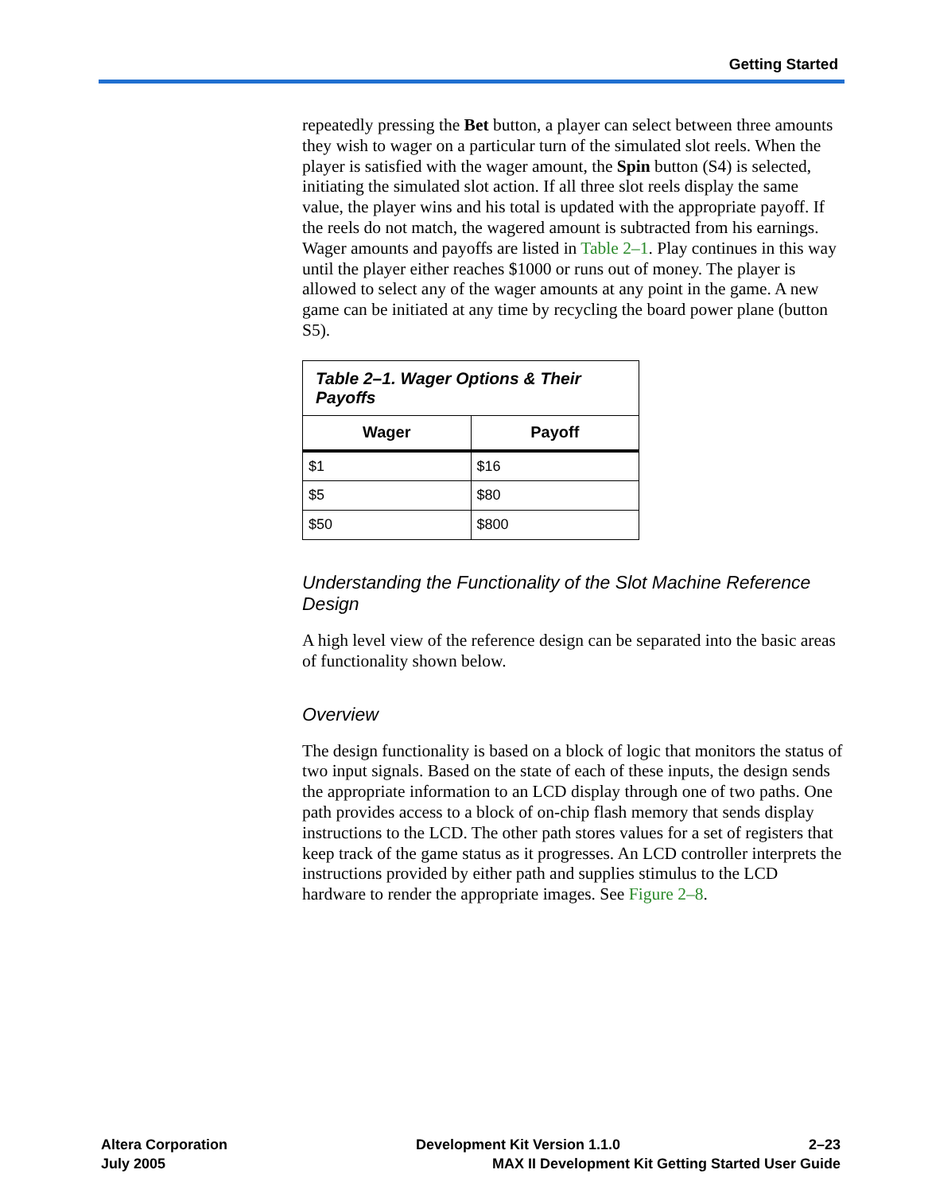Getting Started
repeatedly pressing the Bet button, a player can select between three amounts they wish to wager on a particular turn of the simulated slot reels. When the player is satisfied with the wager amount, the Spin button (S4) is selected, initiating the simulated slot action. If all three slot reels display the same value, the player wins and his total is updated with the appropriate payoff. If the reels do not match, the wagered amount is subtracted from his earnings. Wager amounts and payoffs are listed in Table 2–1. Play continues in this way until the player either reaches $1000 or runs out of money. The player is allowed to select any of the wager amounts at any point in the game. A new game can be initiated at any time by recycling the board power plane (button S5).
Table 2–1. Wager Options & Their Payoffs
| Wager | Payoff |
| --- | --- |
| $1 | $16 |
| $5 | $80 |
| $50 | $800 |
Understanding the Functionality of the Slot Machine Reference Design
A high level view of the reference design can be separated into the basic areas of functionality shown below.
Overview
The design functionality is based on a block of logic that monitors the status of two input signals. Based on the state of each of these inputs, the design sends the appropriate information to an LCD display through one of two paths. One path provides access to a block of on-chip flash memory that sends display instructions to the LCD. The other path stores values for a set of registers that keep track of the game status as it progresses. An LCD controller interprets the instructions provided by either path and supplies stimulus to the LCD hardware to render the appropriate images. See Figure 2–8.
Altera Corporation Development Kit Version 1.1.0 2–23
July 2005 MAX II Development Kit Getting Started User Guide